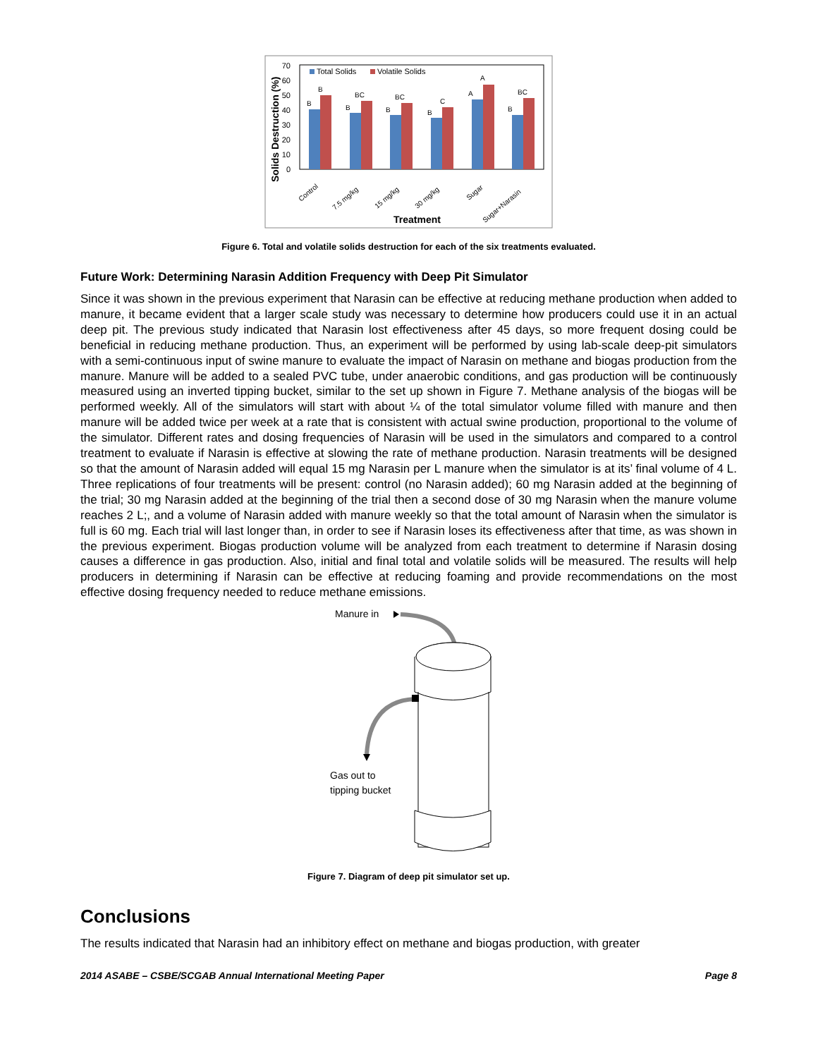Solids Destruction (%)
0
10
20
30
40
50
60
70
Total Solids
Volatile Solids
B
B
B
BC
B
BC
B
C
A
A
B
BC
Control
7.5 mg/kg
15 mg/kg
30 mg/kg
Sugar
Sugar+Narasin
Treatment
Figure 6. Total and volatile solids destruction for each of the six treatments evaluated.
Future Work: Determining Narasin Addition Frequency with Deep Pit Simulator
Since it was shown in the previous experiment that Narasin can be effective at reducing methane production when added to manure, it became evident that a larger scale study was necessary to determine how producers could use it in an actual deep pit. The previous study indicated that Narasin lost effectiveness after 45 days, so more frequent dosing could be beneficial in reducing methane production. Thus, an experiment will be performed by using lab-scale deep-pit simulators with a semi-continuous input of swine manure to evaluate the impact of Narasin on methane and biogas production from the manure. Manure will be added to a sealed PVC tube, under anaerobic conditions, and gas production will be continuously measured using an inverted tipping bucket, similar to the set up shown in Figure 7. Methane analysis of the biogas will be performed weekly. All of the simulators will start with about ¼ of the total simulator volume filled with manure and then manure will be added twice per week at a rate that is consistent with actual swine production, proportional to the volume of the simulator. Different rates and dosing frequencies of Narasin will be used in the simulators and compared to a control treatment to evaluate if Narasin is effective at slowing the rate of methane production. Narasin treatments will be designed so that the amount of Narasin added will equal 15 mg Narasin per L manure when the simulator is at its’ final volume of 4 L. Three replications of four treatments will be present: control (no Narasin added); 60 mg Narasin added at the beginning of the trial; 30 mg Narasin added at the beginning of the trial then a second dose of 30 mg Narasin when the manure volume reaches 2 L;, and a volume of Narasin added with manure weekly so that the total amount of Narasin when the simulator is full is 60 mg. Each trial will last longer than, in order to see if Narasin loses its effectiveness after that time, as was shown in the previous experiment. Biogas production volume will be analyzed from each treatment to determine if Narasin dosing causes a difference in gas production. Also, initial and final total and volatile solids will be measured. The results will help producers in determining if Narasin can be effective at reducing foaming and provide recommendations on the most effective dosing frequency needed to reduce methane emissions.
Manure in
Gas out to
tipping bucket
Figure 7. Diagram of deep pit simulator set up.
Conclusions
The results indicated that Narasin had an inhibitory effect on methane and biogas production, with greater
2014 ASABE – CSBE/SCGAB Annual International Meeting Paper Page 8